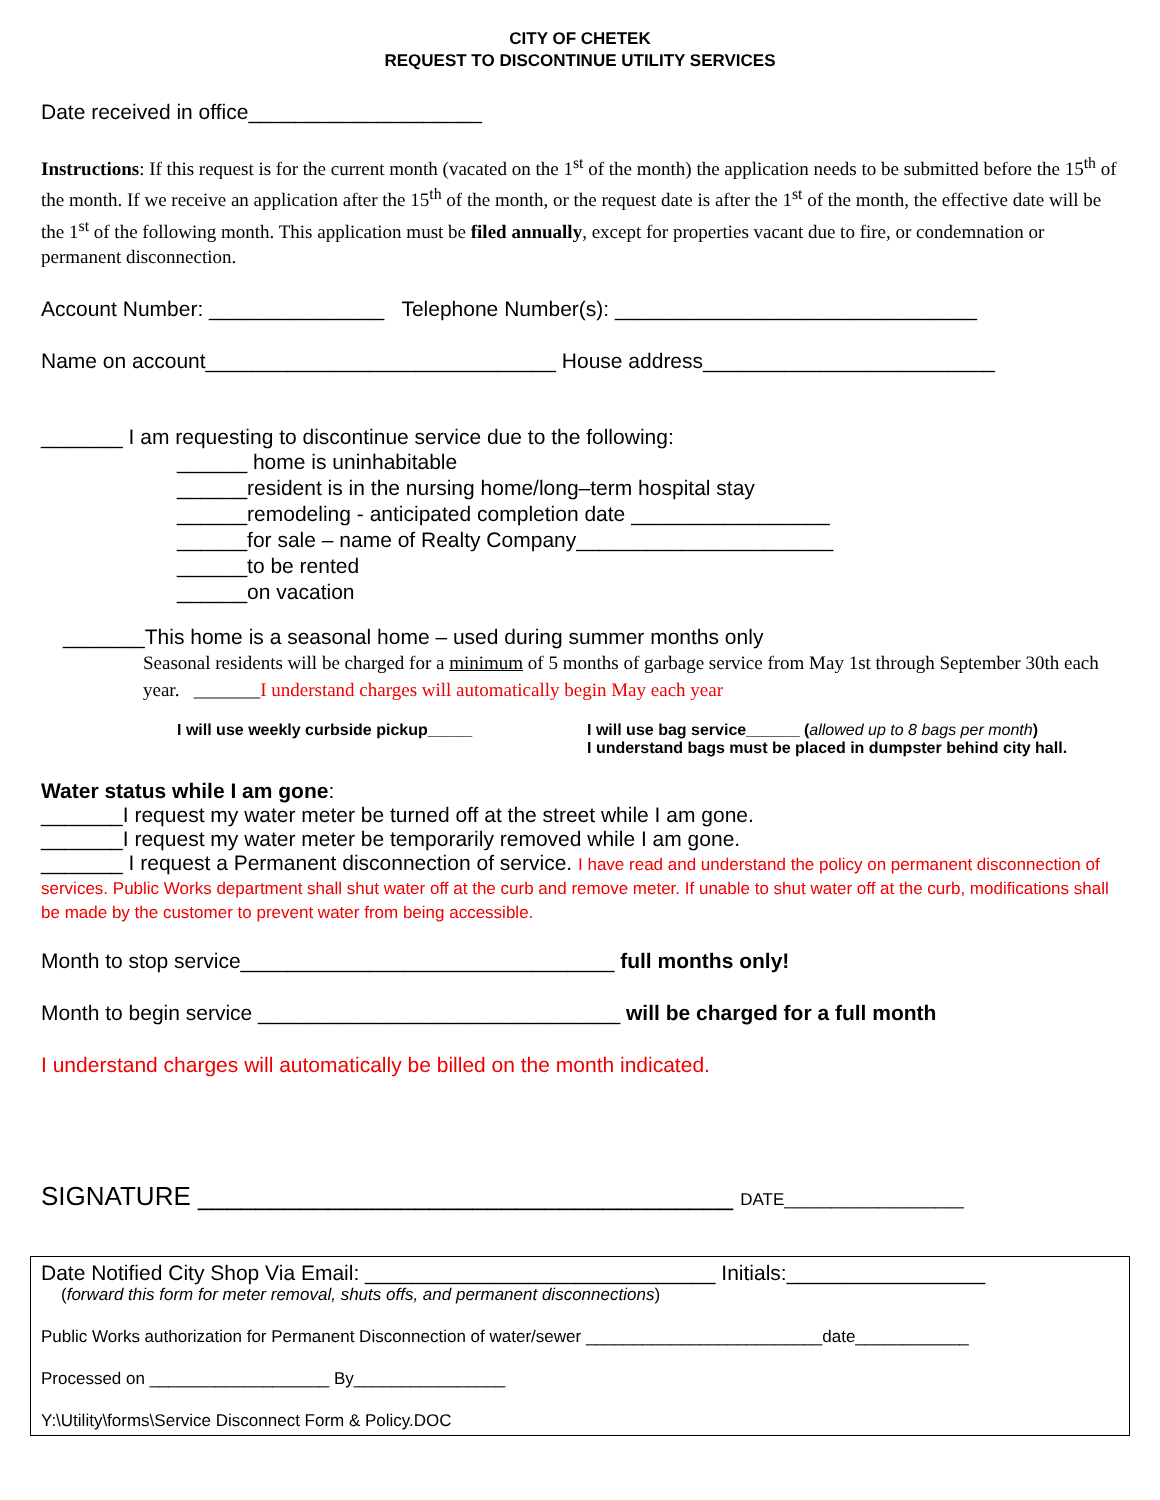CITY OF CHETEK
REQUEST TO DISCONTINUE UTILITY SERVICES
Date received in office____________________
Instructions: If this request is for the current month (vacated on the 1<sup>st</sup> of the month) the application needs to be submitted before the 15<sup>th</sup> of the month. If we receive an application after the 15<sup>th</sup> of the month, or the request date is after the 1<sup>st</sup> of the month, the effective date will be the 1<sup>st</sup> of the following month. This application must be filed annually, except for properties vacant due to fire, or condemnation or permanent disconnection.
Account Number: _______________ Telephone Number(s): _______________________________
Name on account______________________________ House address_________________________
_______ I am requesting to discontinue service due to the following:
______ home is uninhabitable
______resident is in the nursing home/long–term hospital stay
______remodeling - anticipated completion date _________________
______for sale – name of Realty Company______________________
______to be rented
______on vacation
_______This home is a seasonal home – used during summer months only
Seasonal residents will be charged for a minimum of 5 months of garbage service from May 1st through September 30th each year. _______I understand charges will automatically begin May each year
I will use weekly curbside pickup_____ I will use bag service______ (allowed up to 8 bags per month)
I understand bags must be placed in dumpster behind city hall.
Water status while I am gone:
_______I request my water meter be turned off at the street while I am gone.
_______I request my water meter be temporarily removed while I am gone.
_______ I request a Permanent disconnection of service. I have read and understand the policy on permanent disconnection of services. Public Works department shall shut water off at the curb and remove meter. If unable to shut water off at the curb, modifications shall be made by the customer to prevent water from being accessible.
Month to stop service________________________________ full months only!
Month to begin service _______________________________ will be charged for a full month
I understand charges will automatically be billed on the month indicated.
SIGNATURE _____________________________________ DATE___________________
Date Notified City Shop Via Email: ______________________________ Initials:_________________
(forward this form for meter removal, shuts offs, and permanent disconnections)
Public Works authorization for Permanent Disconnection of water/sewer _________________________date____________
Processed on ___________________ By________________
Y:\Utility\forms\Service Disconnect Form & Policy.DOC